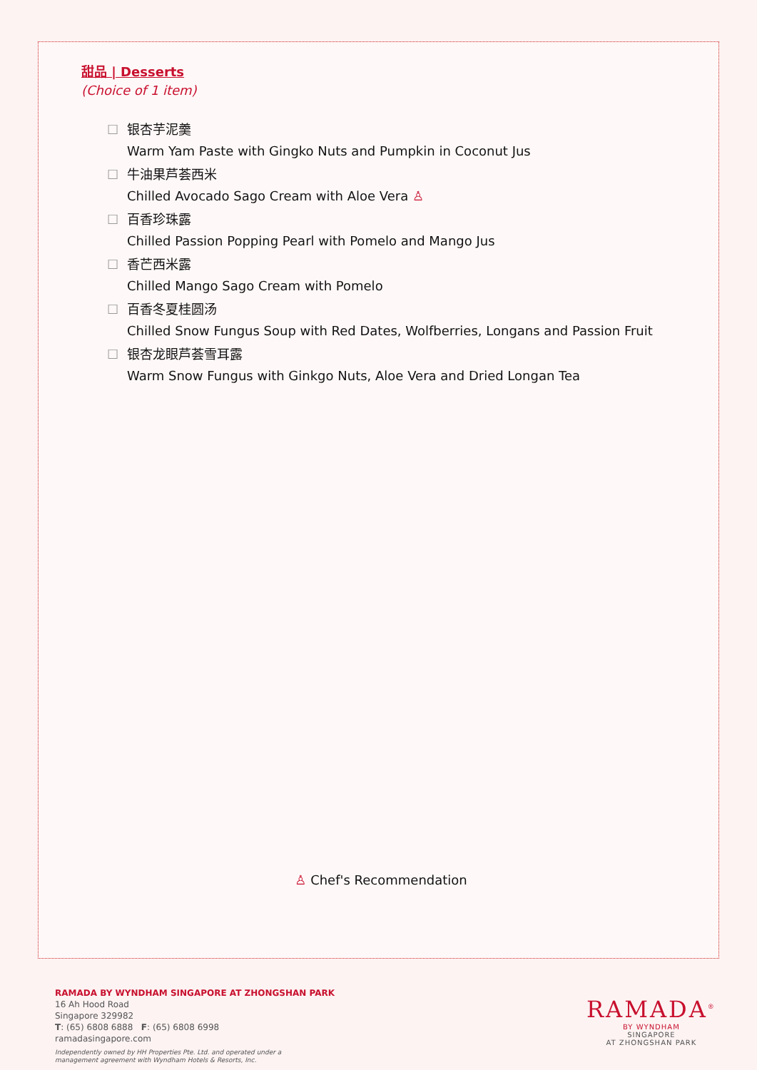甜品 | Desserts
(Choice of 1 item)
☐ 银杏芋泥羹
Warm Yam Paste with Gingko Nuts and Pumpkin in Coconut Jus
☐ 牛油果芦荟西米
Chilled Avocado Sago Cream with Aloe Vera ♙
☐ 百香珍珠露
Chilled Passion Popping Pearl with Pomelo and Mango Jus
☐ 香芒西米露
Chilled Mango Sago Cream with Pomelo
☐ 百香冬夏桂圆汤
Chilled Snow Fungus Soup with Red Dates, Wolfberries, Longans and Passion Fruit
☐ 银杏龙眼芦荟雪耳露
Warm Snow Fungus with Ginkgo Nuts, Aloe Vera and Dried Longan Tea
♙ Chef's Recommendation
RAMADA BY WYNDHAM SINGAPORE AT ZHONGSHAN PARK
16 Ah Hood Road
Singapore 329982
T: (65) 6808 6888 F: (65) 6808 6998
ramadasingapore.com
Independently owned by HH Properties Pte. Ltd. and operated under a
management agreement with Wyndham Hotels & Resorts, Inc.
RAMADA<sup>®</sup>
BY WYNDHAM
SINGAPORE
AT ZHONGSHAN PARK